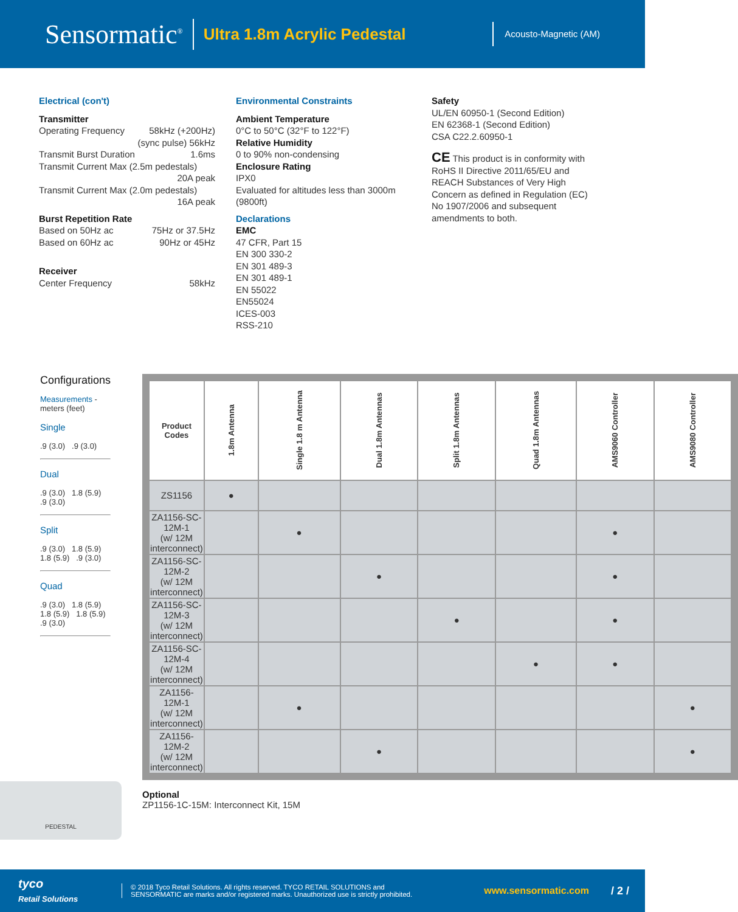Sensormatic<sup>®</sup>
Ultra 1.8m Acrylic Pedestal
Acousto-Magnetic (AM)
Electrical (con't)
Transmitter
Operating Frequency 58kHz (+200Hz)
(sync pulse) 56kHz
Transmit Burst Duration 1.6ms
Transmit Current Max (2.5m pedestals)
20A peak
Transmit Current Max (2.0m pedestals)
16A peak
Burst Repetition Rate
Based on 50Hz ac 75Hz or 37.5Hz
Based on 60Hz ac 90Hz or 45Hz
Receiver
Center Frequency 58kHz
Environmental Constraints
Ambient Temperature
0°C to 50°C (32°F to 122°F)
Relative Humidity
0 to 90% non-condensing
Enclosure Rating
IPX0
Evaluated for altitudes less than 3000m (9800ft)
Declarations
EMC
47 CFR, Part 15
EN 300 330-2
EN 301 489-3
EN 301 489-1
EN 55022
EN55024
ICES-003
RSS-210
Safety
UL/EN 60950-1 (Second Edition)
EN 62368-1 (Second Edition)
CSA C22.2.60950-1
CE This product is in conformity with RoHS II Directive 2011/65/EU and REACH Substances of Very High Concern as defined in Regulation (EC) No 1907/2006 and subsequent amendments to both.
Configurations
Measurements - meters (feet)
Single
.9 (3.0) .9 (3.0)
Dual
.9 (3.0) 1.8 (5.9) .9 (3.0)
Split
.9 (3.0) 1.8 (5.9) 1.8 (5.9) .9 (3.0)
Quad
.9 (3.0) 1.8 (5.9) 1.8 (5.9) 1.8 (5.9) .9 (3.0)
| Product Codes | 1.8m Antenna | Single 1.8 m Antenna | Dual 1.8m Antennas | Split 1.8m Antennas | Quad 1.8m Antennas | AMS9060 Controller | AMS9080 Controller |
| --- | --- | --- | --- | --- | --- | --- | --- |
| ZS1156 | ● | | | | | | |
| ZA1156-SC-12M-1 (w/ 12M interconnect) | | ● | | | | ● | |
| ZA1156-SC-12M-2 (w/ 12M interconnect) | | | ● | | | ● | |
| ZA1156-SC-12M-3 (w/ 12M interconnect) | | | | ● | | ● | |
| ZA1156-SC-12M-4 (w/ 12M interconnect) | | | | | ● | ● | |
| ZA1156-12M-1 (w/ 12M interconnect) | | ● | | | | | ● |
| ZA1156-12M-2 (w/ 12M interconnect) | | | ● | | | | ● |
Optional
ZP1156-1C-15M: Interconnect Kit, 15M
PEDESTAL
tyco
Retail Solutions
© 2018 Tyco Retail Solutions. All rights reserved. TYCO RETAIL SOLUTIONS and
SENSORMATIC are marks and/or registered marks. Unauthorized use is strictly prohibited.
www.sensormatic.com / 2 /